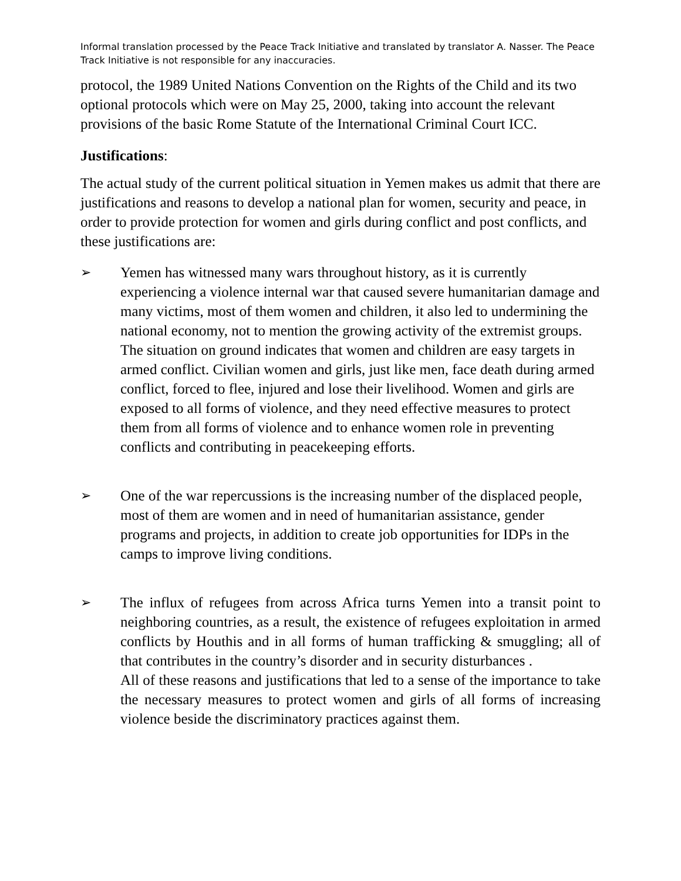Informal translation processed by the Peace Track Initiative and translated by translator A. Nasser. The Peace Track Initiative is not responsible for any inaccuracies.
protocol, the 1989 United Nations Convention on the Rights of the Child and its two optional protocols which were on May 25, 2000, taking into account the relevant provisions of the basic Rome Statute of the International Criminal Court ICC.
Justifications:
The actual study of the current political situation in Yemen makes us admit that there are justifications and reasons to develop a national plan for women, security and peace, in order to provide protection for women and girls during conflict and post conflicts, and these justifications are:
➢ Yemen has witnessed many wars throughout history, as it is currently experiencing a violence internal war that caused severe humanitarian damage and many victims, most of them women and children, it also led to undermining the national economy, not to mention the growing activity of the extremist groups.
The situation on ground indicates that women and children are easy targets in armed conflict. Civilian women and girls, just like men, face death during armed conflict, forced to flee, injured and lose their livelihood. Women and girls are exposed to all forms of violence, and they need effective measures to protect them from all forms of violence and to enhance women role in preventing conflicts and contributing in peacekeeping efforts.
➢ One of the war repercussions is the increasing number of the displaced people, most of them are women and in need of humanitarian assistance, gender programs and projects, in addition to create job opportunities for IDPs in the camps to improve living conditions.
➢ The influx of refugees from across Africa turns Yemen into a transit point to neighboring countries, as a result, the existence of refugees exploitation in armed conflicts by Houthis and in all forms of human trafficking & smuggling; all of that contributes in the country’s disorder and in security disturbances .
All of these reasons and justifications that led to a sense of the importance to take the necessary measures to protect women and girls of all forms of increasing violence beside the discriminatory practices against them.